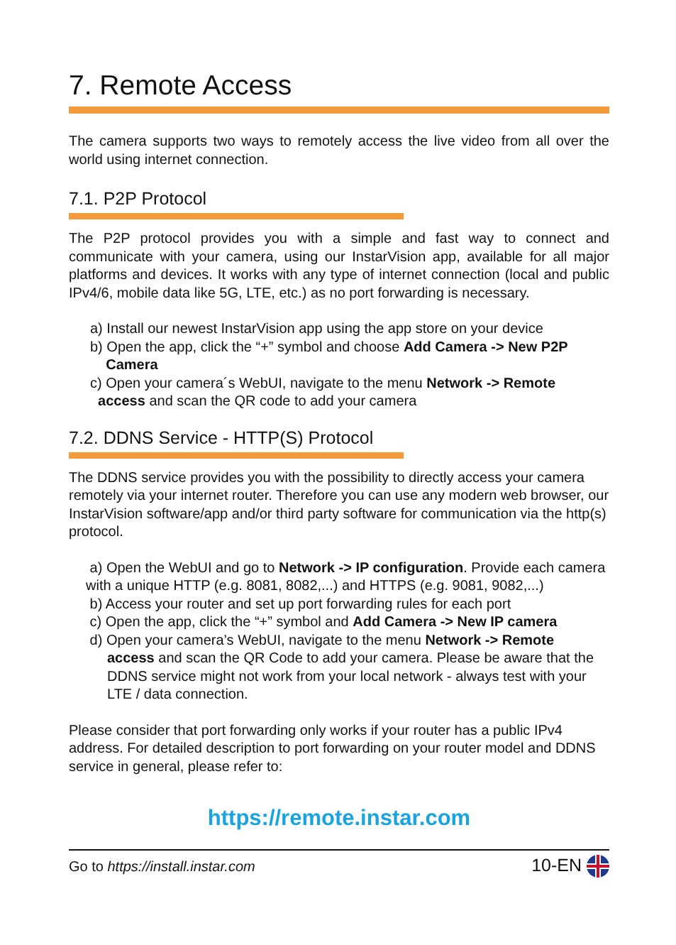7. Remote Access
The camera supports two ways to remotely access the live video from all over the world using internet connection.
7.1. P2P Protocol
The P2P protocol provides you with a simple and fast way to connect and communicate with your camera, using our InstarVision app, available for all major platforms and devices. It works with any type of internet connection (local and public IPv4/6, mobile data like 5G, LTE, etc.) as no port forwarding is necessary.
a) Install our newest InstarVision app using the app store on your device
b) Open the app, click the “+” symbol and choose Add Camera -> New P2P
Camera
c) Open your camera´s WebUI, navigate to the menu Network -> Remote
access and scan the QR code to add your camera
7.2. DDNS Service - HTTP(S) Protocol
The DDNS service provides you with the possibility to directly access your camera remotely via your internet router. Therefore you can use any modern web browser, our InstarVision software/app and/or third party software for communication via the http(s) protocol.
a) Open the WebUI and go to Network -> IP configuration. Provide each camera with a unique HTTP (e.g. 8081, 8082,...) and HTTPS (e.g. 9081, 9082,...)
b) Access your router and set up port forwarding rules for each port
c) Open the app, click the “+” symbol and Add Camera -> New IP camera
d) Open your camera’s WebUI, navigate to the menu Network -> Remote
access and scan the QR Code to add your camera. Please be aware that the DDNS service might not work from your local network - always test with your LTE / data connection.
Please consider that port forwarding only works if your router has a public IPv4 address. For detailed description to port forwarding on your router model and DDNS service in general, please refer to:
https://remote.instar.com
Go to https://install.instar.com 10-EN